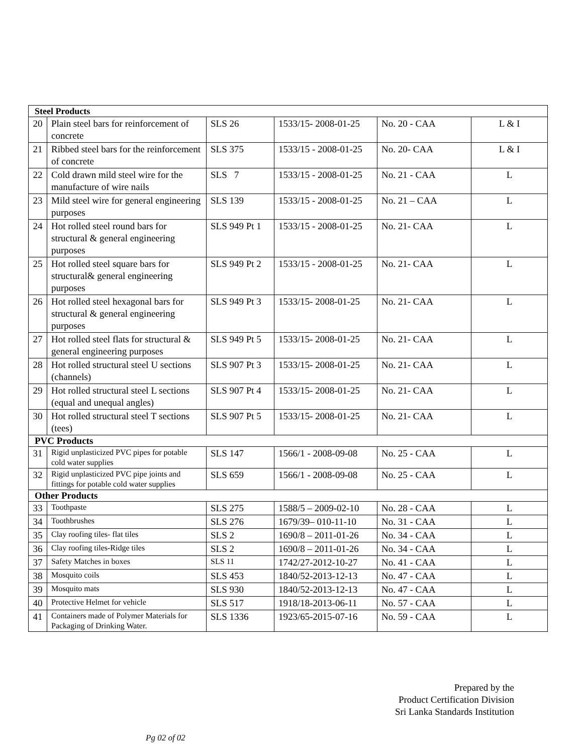| Steel Products | | | | | |
| 20 | Plain steel bars for reinforcement of concrete | SLS 26 | 1533/15- 2008-01-25 | No. 20 - CAA | L & I |
| 21 | Ribbed steel bars for the reinforcement of concrete | SLS 375 | 1533/15 - 2008-01-25 | No. 20- CAA | L & I |
| 22 | Cold drawn mild steel wire for the manufacture of wire nails | SLS 7 | 1533/15 - 2008-01-25 | No. 21 - CAA | L |
| 23 | Mild steel wire for general engineering purposes | SLS 139 | 1533/15 - 2008-01-25 | No. 21 – CAA | L |
| 24 | Hot rolled steel round bars for structural & general engineering purposes | SLS 949 Pt 1 | 1533/15 - 2008-01-25 | No. 21- CAA | L |
| 25 | Hot rolled steel square bars for structural& general engineering purposes | SLS 949 Pt 2 | 1533/15 - 2008-01-25 | No. 21- CAA | L |
| 26 | Hot rolled steel hexagonal bars for structural & general engineering purposes | SLS 949 Pt 3 | 1533/15- 2008-01-25 | No. 21- CAA | L |
| 27 | Hot rolled steel flats for structural & general engineering purposes | SLS 949 Pt 5 | 1533/15- 2008-01-25 | No. 21- CAA | L |
| 28 | Hot rolled structural steel U sections (channels) | SLS 907 Pt 3 | 1533/15- 2008-01-25 | No. 21- CAA | L |
| 29 | Hot rolled structural steel L sections (equal and unequal angles) | SLS 907 Pt 4 | 1533/15- 2008-01-25 | No. 21- CAA | L |
| 30 | Hot rolled structural steel T sections (tees) | SLS 907 Pt 5 | 1533/15- 2008-01-25 | No. 21- CAA | L |
| PVC Products | | | | | |
| 31 | Rigid unplasticized PVC pipes for potable cold water supplies | SLS 147 | 1566/1 - 2008-09-08 | No. 25 - CAA | L |
| 32 | Rigid unplasticized PVC pipe joints and fittings for potable cold water supplies | SLS 659 | 1566/1 - 2008-09-08 | No. 25 - CAA | L |
| Other Products | | | | | |
| 33 | Toothpaste | SLS 275 | 1588/5 – 2009-02-10 | No. 28 - CAA | L |
| 34 | Toothbrushes | SLS 276 | 1679/39– 010-11-10 | No. 31 - CAA | L |
| 35 | Clay roofing tiles- flat tiles | SLS 2 | 1690/8 – 2011-01-26 | No. 34 - CAA | L |
| 36 | Clay roofing tiles-Ridge tiles | SLS 2 | 1690/8 – 2011-01-26 | No. 34 - CAA | L |
| 37 | Safety Matches in boxes | SLS 11 | 1742/27-2012-10-27 | No. 41 - CAA | L |
| 38 | Mosquito coils | SLS 453 | 1840/52-2013-12-13 | No. 47 - CAA | L |
| 39 | Mosquito mats | SLS 930 | 1840/52-2013-12-13 | No. 47 - CAA | L |
| 40 | Protective Helmet for vehicle | SLS 517 | 1918/18-2013-06-11 | No. 57 - CAA | L |
| 41 | Containers made of Polymer Materials for Packaging of Drinking Water. | SLS 1336 | 1923/65-2015-07-16 | No. 59 - CAA | L |
Prepared by the
Product Certification Division
Sri Lanka Standards Institution
Pg 02 of 02